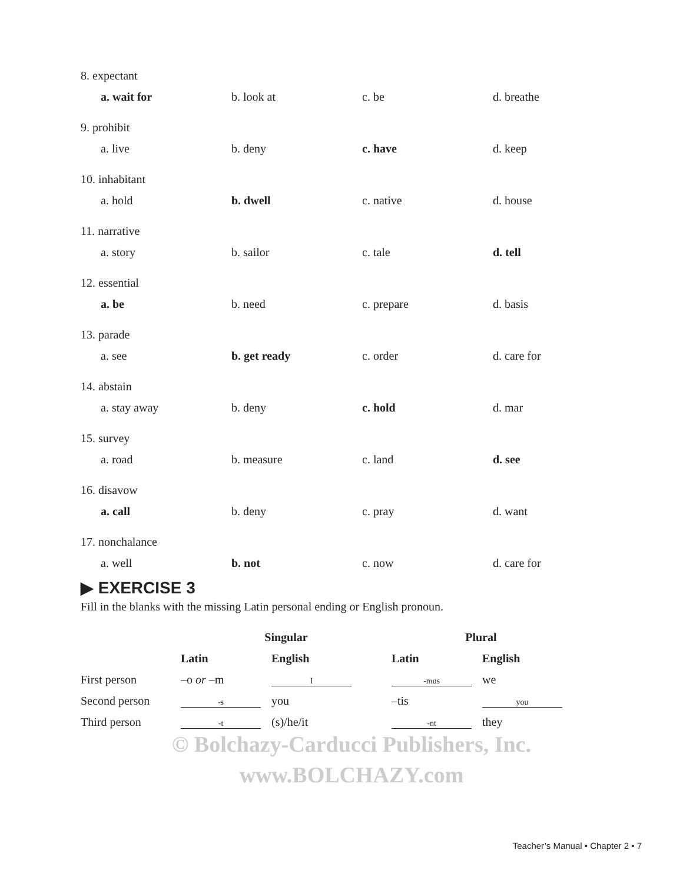8. expectant
a. wait for b. look at c. be d. breathe
9. prohibit
a. live b. deny c. have d. keep
10. inhabitant
a. hold b. dwell c. native d. house
11. narrative
a. story b. sailor c. tale d. tell
12. essential
a. be b. need c. prepare d. basis
13. parade
a. see b. get ready c. order d. care for
14. abstain
a. stay away b. deny c. hold d. mar
15. survey
a. road b. measure c. land d. see
16. disavow
a. call b. deny c. pray d. want
17. nonchalance
a. well b. not c. now d. care for
▶ EXERCISE 3
Fill in the blanks with the missing Latin personal ending or English pronoun.
| | Singular | | Plural | |
| --- | --- | --- | --- | --- |
| | Latin | English | Latin | English |
| First person | –o or –m | I | -mus | we |
| Second person | -s | you | –tis | you |
| Third person | -t | (s)/he/it | -nt | they |
© Bolchazy-Carducci Publishers, Inc.
www.BOLCHAZY.com
Teacher’s Manual • Chapter 2 • 7